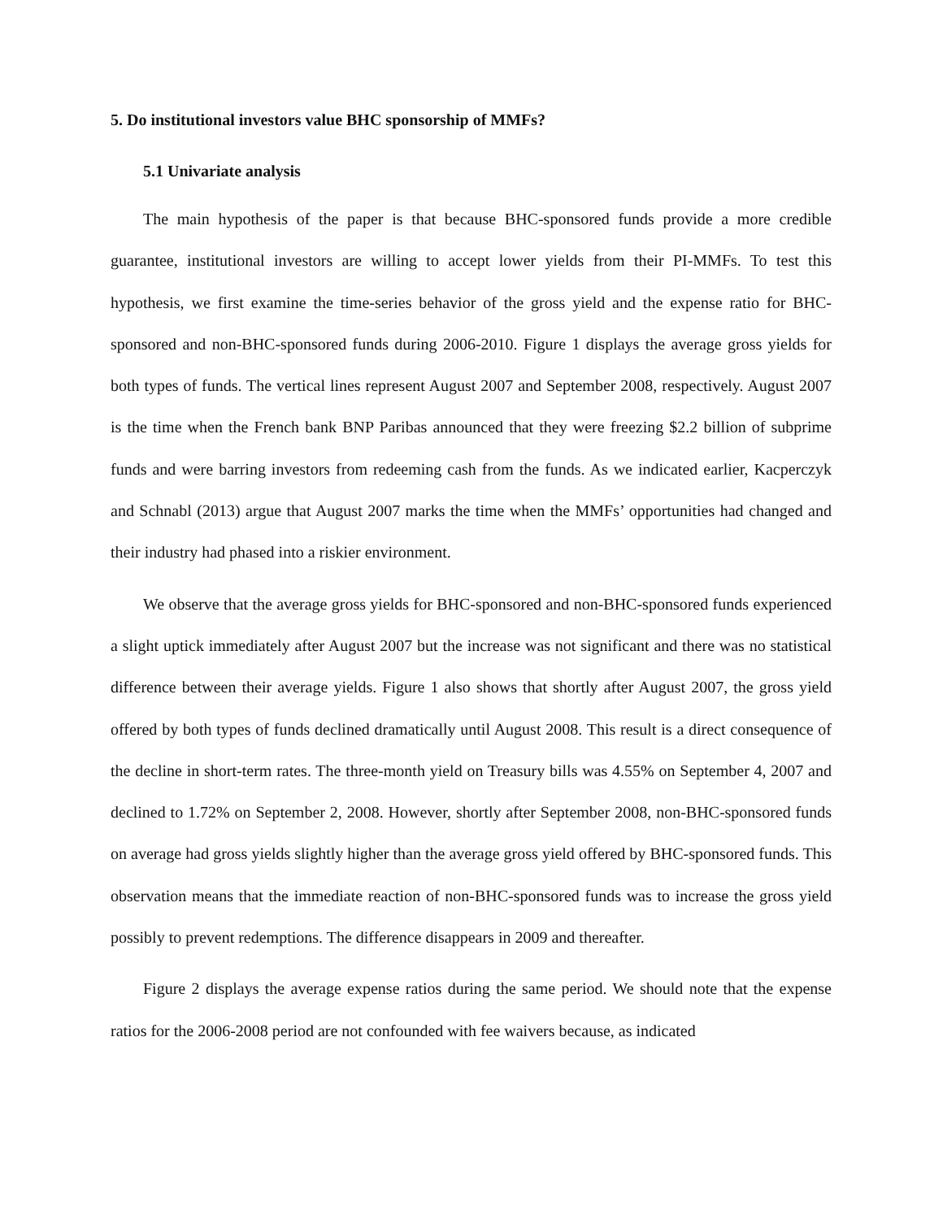5. Do institutional investors value BHC sponsorship of MMFs?
5.1 Univariate analysis
The main hypothesis of the paper is that because BHC-sponsored funds provide a more credible guarantee, institutional investors are willing to accept lower yields from their PI-MMFs. To test this hypothesis, we first examine the time-series behavior of the gross yield and the expense ratio for BHC-sponsored and non-BHC-sponsored funds during 2006-2010. Figure 1 displays the average gross yields for both types of funds. The vertical lines represent August 2007 and September 2008, respectively. August 2007 is the time when the French bank BNP Paribas announced that they were freezing $2.2 billion of subprime funds and were barring investors from redeeming cash from the funds. As we indicated earlier, Kacperczyk and Schnabl (2013) argue that August 2007 marks the time when the MMFs’ opportunities had changed and their industry had phased into a riskier environment.
We observe that the average gross yields for BHC-sponsored and non-BHC-sponsored funds experienced a slight uptick immediately after August 2007 but the increase was not significant and there was no statistical difference between their average yields. Figure 1 also shows that shortly after August 2007, the gross yield offered by both types of funds declined dramatically until August 2008. This result is a direct consequence of the decline in short-term rates. The three-month yield on Treasury bills was 4.55% on September 4, 2007 and declined to 1.72% on September 2, 2008. However, shortly after September 2008, non-BHC-sponsored funds on average had gross yields slightly higher than the average gross yield offered by BHC-sponsored funds. This observation means that the immediate reaction of non-BHC-sponsored funds was to increase the gross yield possibly to prevent redemptions. The difference disappears in 2009 and thereafter.
Figure 2 displays the average expense ratios during the same period. We should note that the expense ratios for the 2006-2008 period are not confounded with fee waivers because, as indicated